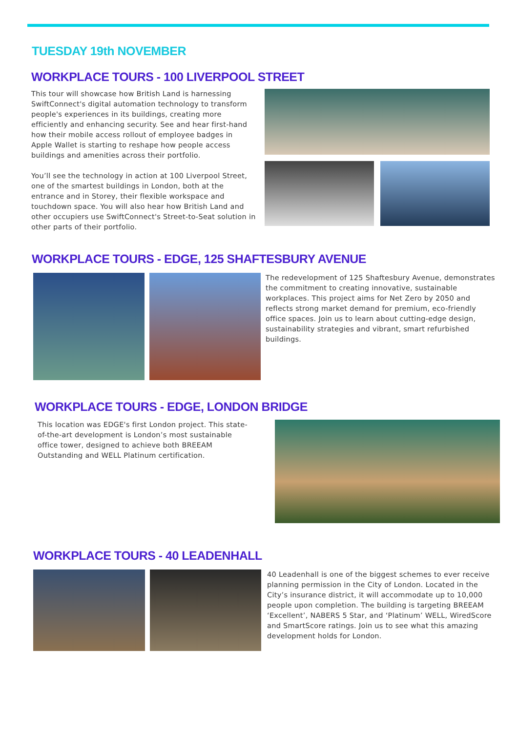TUESDAY 19th NOVEMBER
WORKPLACE TOURS - 100 LIVERPOOL STREET
This tour will showcase how British Land is harnessing SwiftConnect's digital automation technology to transform people's experiences in its buildings, creating more efficiently and enhancing security. See and hear first-hand how their mobile access rollout of employee badges in Apple Wallet is starting to reshape how people access buildings and amenities across their portfolio.
You’ll see the technology in action at 100 Liverpool Street, one of the smartest buildings in London, both at the entrance and in Storey, their flexible workspace and touchdown space. You will also hear how British Land and other occupiers use SwiftConnect's Street-to-Seat solution in other parts of their portfolio.
WORKPLACE TOURS - EDGE, 125 SHAFTESBURY AVENUE
The redevelopment of 125 Shaftesbury Avenue, demonstrates the commitment to creating innovative, sustainable workplaces. This project aims for Net Zero by 2050 and reflects strong market demand for premium, eco-friendly office spaces. Join us to learn about cutting-edge design, sustainability strategies and vibrant, smart refurbished buildings.
WORKPLACE TOURS - EDGE, LONDON BRIDGE
This location was EDGE's first London project. This state-of-the-art development is London’s most sustainable office tower, designed to achieve both BREEAM Outstanding and WELL Platinum certification.
WORKPLACE TOURS - 40 LEADENHALL
40 Leadenhall is one of the biggest schemes to ever receive planning permission in the City of London. Located in the City’s insurance district, it will accommodate up to 10,000 people upon completion. The building is targeting BREEAM ‘Excellent’, NABERS 5 Star, and ‘Platinum’ WELL, WiredScore and SmartScore ratings. Join us to see what this amazing development holds for London.